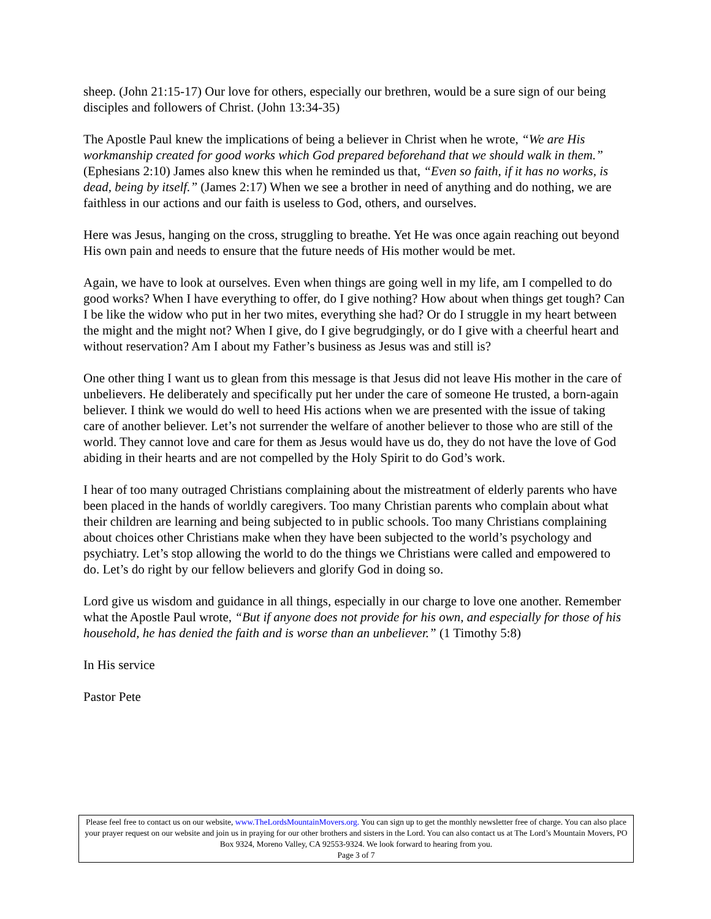sheep. (John 21:15-17) Our love for others, especially our brethren, would be a sure sign of our being disciples and followers of Christ. (John 13:34-35)
The Apostle Paul knew the implications of being a believer in Christ when he wrote, “We are His workmanship created for good works which God prepared beforehand that we should walk in them.” (Ephesians 2:10) James also knew this when he reminded us that, “Even so faith, if it has no works, is dead, being by itself.” (James 2:17) When we see a brother in need of anything and do nothing, we are faithless in our actions and our faith is useless to God, others, and ourselves.
Here was Jesus, hanging on the cross, struggling to breathe. Yet He was once again reaching out beyond His own pain and needs to ensure that the future needs of His mother would be met.
Again, we have to look at ourselves. Even when things are going well in my life, am I compelled to do good works? When I have everything to offer, do I give nothing? How about when things get tough? Can I be like the widow who put in her two mites, everything she had? Or do I struggle in my heart between the might and the might not? When I give, do I give begrudgingly, or do I give with a cheerful heart and without reservation? Am I about my Father’s business as Jesus was and still is?
One other thing I want us to glean from this message is that Jesus did not leave His mother in the care of unbelievers. He deliberately and specifically put her under the care of someone He trusted, a born-again believer. I think we would do well to heed His actions when we are presented with the issue of taking care of another believer. Let’s not surrender the welfare of another believer to those who are still of the world. They cannot love and care for them as Jesus would have us do, they do not have the love of God abiding in their hearts and are not compelled by the Holy Spirit to do God’s work.
I hear of too many outraged Christians complaining about the mistreatment of elderly parents who have been placed in the hands of worldly caregivers. Too many Christian parents who complain about what their children are learning and being subjected to in public schools. Too many Christians complaining about choices other Christians make when they have been subjected to the world’s psychology and psychiatry. Let’s stop allowing the world to do the things we Christians were called and empowered to do. Let’s do right by our fellow believers and glorify God in doing so.
Lord give us wisdom and guidance in all things, especially in our charge to love one another. Remember what the Apostle Paul wrote, “But if anyone does not provide for his own, and especially for those of his household, he has denied the faith and is worse than an unbeliever.” (1 Timothy 5:8)
In His service
Pastor Pete
Please feel free to contact us on our website, www.TheLordsMountainMovers.org. You can sign up to get the monthly newsletter free of charge. You can also place your prayer request on our website and join us in praying for our other brothers and sisters in the Lord. You can also contact us at The Lord’s Mountain Movers, PO Box 9324, Moreno Valley, CA 92553-9324. We look forward to hearing from you.
Page 3 of 7